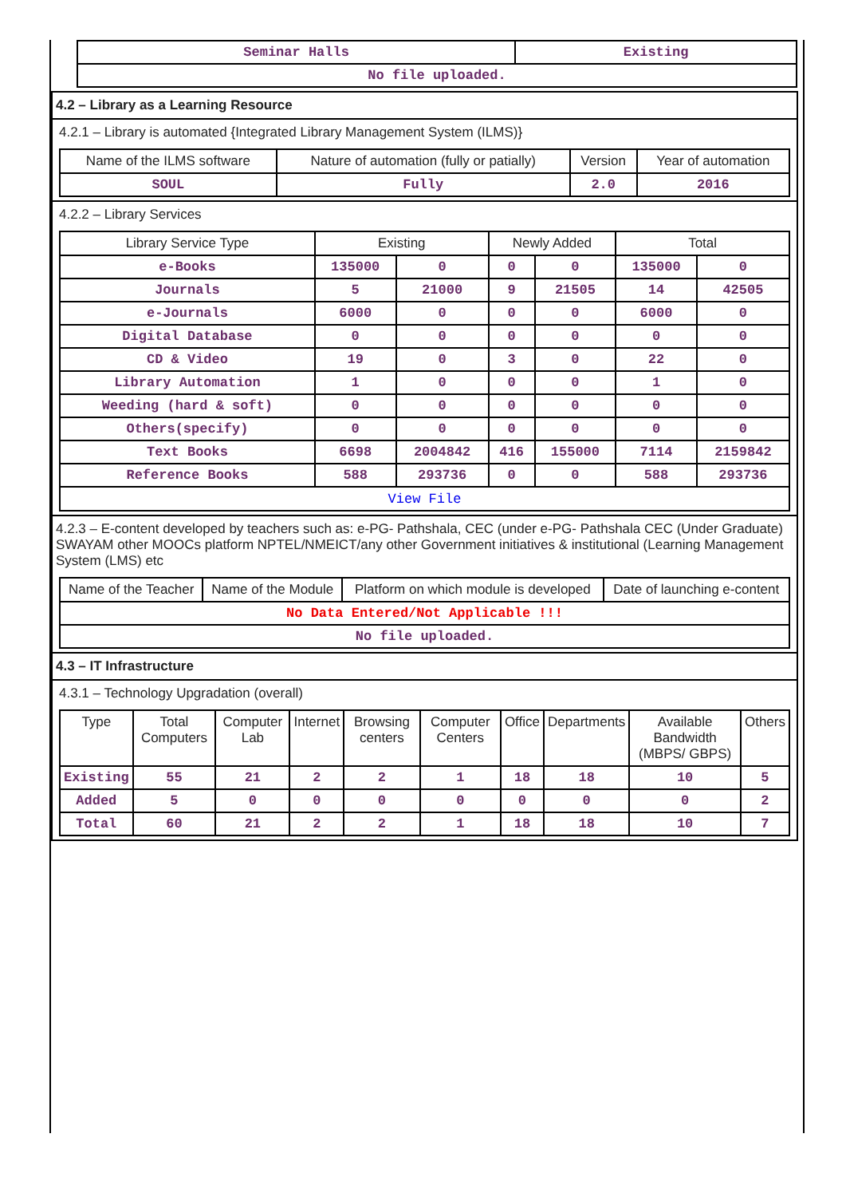| Seminar Halls | Existing |
| No file uploaded. | |
4.2 – Library as a Learning Resource
4.2.1 – Library is automated {Integrated Library Management System (ILMS)}
| Name of the ILMS software | Nature of automation (fully or patially) | Version | Year of automation |
| --- | --- | --- | --- |
| SOUL | Fully | 2.0 | 2016 |
4.2.2 – Library Services
| Library Service Type | Existing | | Newly Added | | Total | |
| --- | --- | --- | --- | --- | --- | --- |
| e-Books | 135000 | 0 | 0 | 0 | 135000 | 0 |
| Journals | 5 | 21000 | 9 | 21505 | 14 | 42505 |
| e-Journals | 6000 | 0 | 0 | 0 | 6000 | 0 |
| Digital Database | 0 | 0 | 0 | 0 | 0 | 0 |
| CD & Video | 19 | 0 | 3 | 0 | 22 | 0 |
| Library Automation | 1 | 0 | 0 | 0 | 1 | 0 |
| Weeding (hard & soft) | 0 | 0 | 0 | 0 | 0 | 0 |
| Others(specify) | 0 | 0 | 0 | 0 | 0 | 0 |
| Text Books | 6698 | 2004842 | 416 | 155000 | 7114 | 2159842 |
| Reference Books | 588 | 293736 | 0 | 0 | 588 | 293736 |
| View File | | | | | | |
4.2.3 – E-content developed by teachers such as: e-PG- Pathshala, CEC (under e-PG- Pathshala CEC (Under Graduate) SWAYAM other MOOCs platform NPTEL/NMEICT/any other Government initiatives & institutional (Learning Management System (LMS) etc
| Name of the Teacher | Name of the Module | Platform on which module is developed | Date of launching e-content |
| --- | --- | --- | --- |
| No Data Entered/Not Applicable !!! | | | |
| No file uploaded. | | | |
4.3 – IT Infrastructure
4.3.1 – Technology Upgradation (overall)
| Type | Total Computers | Computer Lab | Internet | Browsing centers | Computer Centers | Office | Departments | Available Bandwidth (MBPS/ GBPS) | Others |
| --- | --- | --- | --- | --- | --- | --- | --- | --- | --- |
| Existing | 55 | 21 | 2 | 2 | 1 | 18 | 18 | 10 | 5 |
| Added | 5 | 0 | 0 | 0 | 0 | 0 | 0 | 0 | 2 |
| Total | 60 | 21 | 2 | 2 | 1 | 18 | 18 | 10 | 7 |